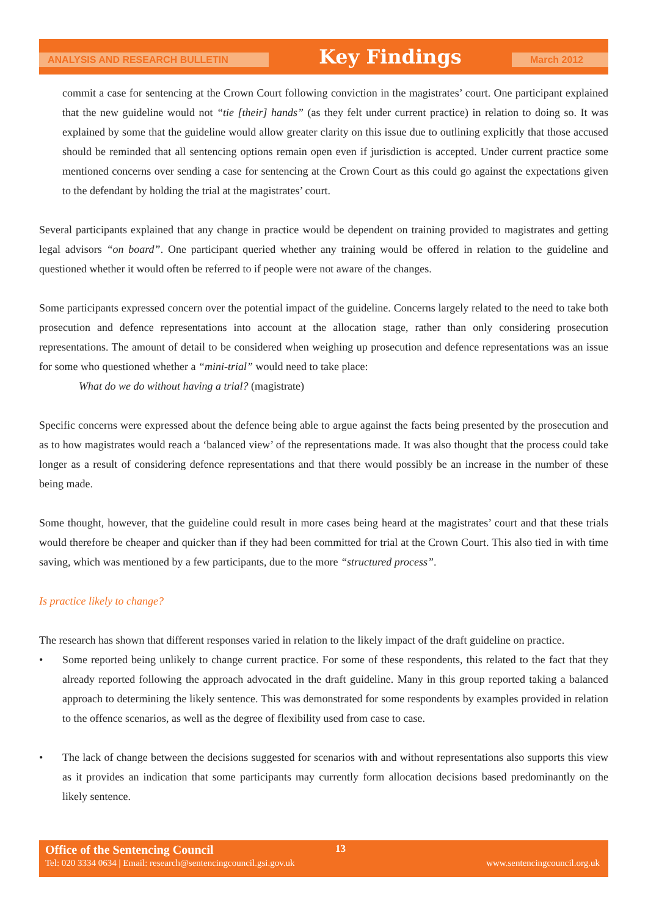ANALYSIS AND RESEARCH BULLETIN
Key Findings
March 2012
commit a case for sentencing at the Crown Court following conviction in the magistrates’ court. One participant explained that the new guideline would not “tie [their] hands” (as they felt under current practice) in relation to doing so. It was explained by some that the guideline would allow greater clarity on this issue due to outlining explicitly that those accused should be reminded that all sentencing options remain open even if jurisdiction is accepted. Under current practice some mentioned concerns over sending a case for sentencing at the Crown Court as this could go against the expectations given to the defendant by holding the trial at the magistrates’ court.
Several participants explained that any change in practice would be dependent on training provided to magistrates and getting legal advisors “on board”. One participant queried whether any training would be offered in relation to the guideline and questioned whether it would often be referred to if people were not aware of the changes.
Some participants expressed concern over the potential impact of the guideline. Concerns largely related to the need to take both prosecution and defence representations into account at the allocation stage, rather than only considering prosecution representations. The amount of detail to be considered when weighing up prosecution and defence representations was an issue for some who questioned whether a “mini-trial” would need to take place:
What do we do without having a trial? (magistrate)
Specific concerns were expressed about the defence being able to argue against the facts being presented by the prosecution and as to how magistrates would reach a ‘balanced view’ of the representations made. It was also thought that the process could take longer as a result of considering defence representations and that there would possibly be an increase in the number of these being made.
Some thought, however, that the guideline could result in more cases being heard at the magistrates’ court and that these trials would therefore be cheaper and quicker than if they had been committed for trial at the Crown Court. This also tied in with time saving, which was mentioned by a few participants, due to the more “structured process”.
Is practice likely to change?
The research has shown that different responses varied in relation to the likely impact of the draft guideline on practice.
• Some reported being unlikely to change current practice. For some of these respondents, this related to the fact that they already reported following the approach advocated in the draft guideline. Many in this group reported taking a balanced approach to determining the likely sentence. This was demonstrated for some respondents by examples provided in relation to the offence scenarios, as well as the degree of flexibility used from case to case.
• The lack of change between the decisions suggested for scenarios with and without representations also supports this view as it provides an indication that some participants may currently form allocation decisions based predominantly on the likely sentence.
Office of the Sentencing Council 13
Tel: 020 3334 0634 | Email: research@sentencingcouncil.gsi.gov.uk www.sentencingcouncil.org.uk